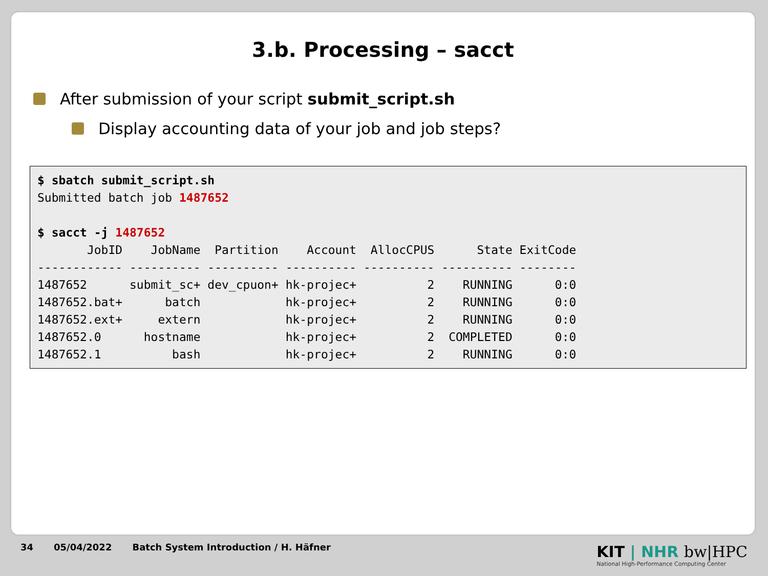3.b. Processing – sacct
After submission of your script submit_script.sh
Display accounting data of your job and job steps?
$ sbatch submit_script.sh
Submitted batch job 1487652

$ sacct -j 1487652
       JobID    JobName  Partition    Account  AllocCPUS      State ExitCode
------------ ---------- ---------- ---------- ---------- ---------- --------
1487652      submit_sc+ dev_cpuon+ hk-projec+          2    RUNNING      0:0
1487652.bat+      batch            hk-projec+          2    RUNNING      0:0
1487652.ext+     extern            hk-projec+          2    RUNNING      0:0
1487652.0      hostname            hk-projec+          2  COMPLETED      0:0
1487652.1          bash            hk-projec+          2    RUNNING      0:0
34 05/04/2022 Batch System Introduction / H. Häfner
KIT | NHR bw|HPC
National High-Performance Computing Center